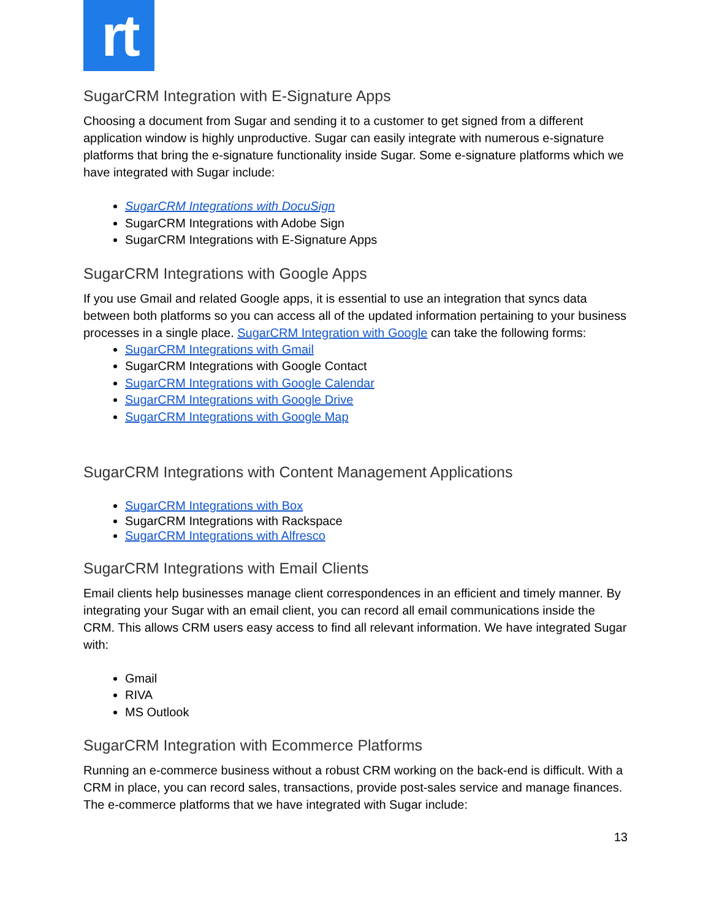rt
SugarCRM Integration with E-Signature Apps
Choosing a document from Sugar and sending it to a customer to get signed from a different application window is highly unproductive. Sugar can easily integrate with numerous e-signature platforms that bring the e-signature functionality inside Sugar. Some e-signature platforms which we have integrated with Sugar include:
SugarCRM Integrations with DocuSign
SugarCRM Integrations with Adobe Sign
SugarCRM Integrations with E-Signature Apps
SugarCRM Integrations with Google Apps
If you use Gmail and related Google apps, it is essential to use an integration that syncs data between both platforms so you can access all of the updated information pertaining to your business processes in a single place. SugarCRM Integration with Google can take the following forms:
SugarCRM Integrations with Gmail
SugarCRM Integrations with Google Contact
SugarCRM Integrations with Google Calendar
SugarCRM Integrations with Google Drive
SugarCRM Integrations with Google Map
SugarCRM Integrations with Content Management Applications
SugarCRM Integrations with Box
SugarCRM Integrations with Rackspace
SugarCRM Integrations with Alfresco
SugarCRM Integrations with Email Clients
Email clients help businesses manage client correspondences in an efficient and timely manner. By integrating your Sugar with an email client, you can record all email communications inside the CRM. This allows CRM users easy access to find all relevant information. We have integrated Sugar with:
Gmail
RIVA
MS Outlook
SugarCRM Integration with Ecommerce Platforms
Running an e-commerce business without a robust CRM working on the back-end is difficult. With a CRM in place, you can record sales, transactions, provide post-sales service and manage finances. The e-commerce platforms that we have integrated with Sugar include:
13